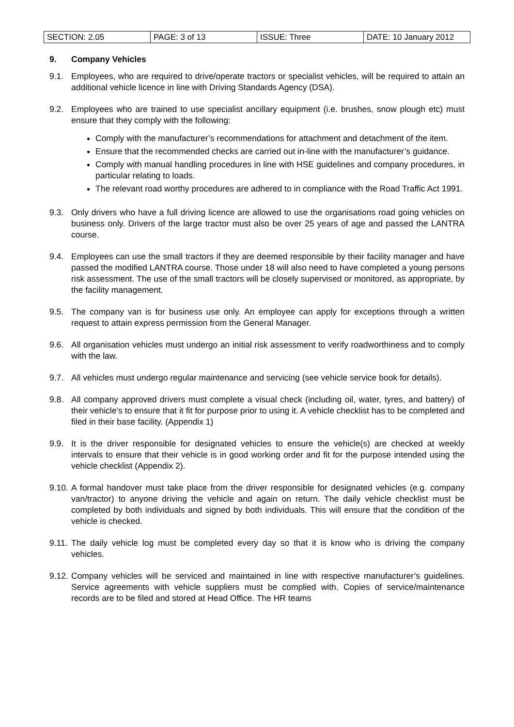| SECTION: 2.05 | PAGE: 3 of 13 | ISSUE: Three | DATE: 10 January 2012 |
9. Company Vehicles
9.1. Employees, who are required to drive/operate tractors or specialist vehicles, will be required to attain an additional vehicle licence in line with Driving Standards Agency (DSA).
9.2. Employees who are trained to use specialist ancillary equipment (i.e. brushes, snow plough etc) must ensure that they comply with the following:
Comply with the manufacturer’s recommendations for attachment and detachment of the item.
Ensure that the recommended checks are carried out in-line with the manufacturer’s guidance.
Comply with manual handling procedures in line with HSE guidelines and company procedures, in particular relating to loads.
The relevant road worthy procedures are adhered to in compliance with the Road Traffic Act 1991.
9.3. Only drivers who have a full driving licence are allowed to use the organisations road going vehicles on business only. Drivers of the large tractor must also be over 25 years of age and passed the LANTRA course.
9.4. Employees can use the small tractors if they are deemed responsible by their facility manager and have passed the modified LANTRA course. Those under 18 will also need to have completed a young persons risk assessment. The use of the small tractors will be closely supervised or monitored, as appropriate, by the facility management.
9.5. The company van is for business use only. An employee can apply for exceptions through a written request to attain express permission from the General Manager.
9.6. All organisation vehicles must undergo an initial risk assessment to verify roadworthiness and to comply with the law.
9.7. All vehicles must undergo regular maintenance and servicing (see vehicle service book for details).
9.8. All company approved drivers must complete a visual check (including oil, water, tyres, and battery) of their vehicle’s to ensure that it fit for purpose prior to using it. A vehicle checklist has to be completed and filed in their base facility. (Appendix 1)
9.9. It is the driver responsible for designated vehicles to ensure the vehicle(s) are checked at weekly intervals to ensure that their vehicle is in good working order and fit for the purpose intended using the vehicle checklist (Appendix 2).
9.10. A formal handover must take place from the driver responsible for designated vehicles (e.g. company van/tractor) to anyone driving the vehicle and again on return. The daily vehicle checklist must be completed by both individuals and signed by both individuals. This will ensure that the condition of the vehicle is checked.
9.11. The daily vehicle log must be completed every day so that it is know who is driving the company vehicles.
9.12. Company vehicles will be serviced and maintained in line with respective manufacturer’s guidelines. Service agreements with vehicle suppliers must be complied with. Copies of service/maintenance records are to be filed and stored at Head Office. The HR teams